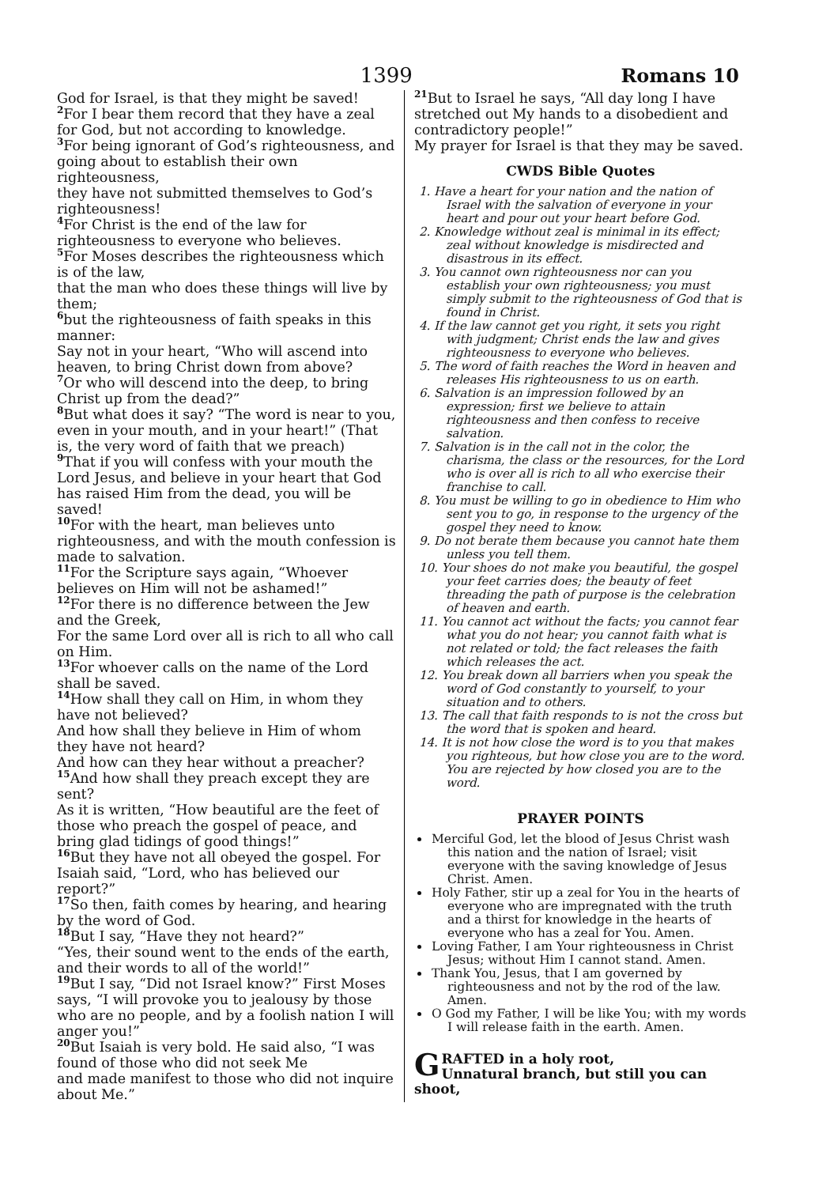1399
Romans 10
God for Israel, is that they might be saved!
<sup>2</sup> For I bear them record that they have a zeal for God, but not according to knowledge.
<sup>3</sup> For being ignorant of God’s righteousness, and going about to establish their own righteousness,
they have not submitted themselves to God’s righteousness!
<sup>4</sup> For Christ is the end of the law for righteousness to everyone who believes.
<sup>5</sup> For Moses describes the righteousness which is of the law,
that the man who does these things will live by them;
<sup>6</sup> but the righteousness of faith speaks in this manner:
Say not in your heart, “Who will ascend into heaven, to bring Christ down from above?
<sup>7</sup> Or who will descend into the deep, to bring Christ up from the dead?”
<sup>8</sup> But what does it say? “The word is near to you, even in your mouth, and in your heart!” (That is, the very word of faith that we preach)
<sup>9</sup> That if you will confess with your mouth the Lord Jesus, and believe in your heart that God has raised Him from the dead, you will be saved!
<sup>10</sup> For with the heart, man believes unto righteousness, and with the mouth confession is made to salvation.
<sup>11</sup> For the Scripture says again, “Whoever believes on Him will not be ashamed!”
<sup>12</sup> For there is no difference between the Jew and the Greek,
For the same Lord over all is rich to all who call on Him.
<sup>13</sup> For whoever calls on the name of the Lord shall be saved.
<sup>14</sup> How shall they call on Him, in whom they have not believed?
And how shall they believe in Him of whom they have not heard?
And how can they hear without a preacher?
<sup>15</sup> And how shall they preach except they are sent?
As it is written, “How beautiful are the feet of those who preach the gospel of peace, and bring glad tidings of good things!”
<sup>16</sup> But they have not all obeyed the gospel. For Isaiah said, “Lord, who has believed our report?”
<sup>17</sup> So then, faith comes by hearing, and hearing by the word of God.
<sup>18</sup> But I say, “Have they not heard?”
“Yes, their sound went to the ends of the earth, and their words to all of the world!”
<sup>19</sup> But I say, “Did not Israel know?” First Moses says, “I will provoke you to jealousy by those who are no people, and by a foolish nation I will anger you!”
<sup>20</sup> But Isaiah is very bold. He said also, “I was found of those who did not seek Me
and made manifest to those who did not inquire about Me.”
<sup>21</sup> But to Israel he says, “All day long I have stretched out My hands to a disobedient and contradictory people!”
My prayer for Israel is that they may be saved.
CWDS Bible Quotes
1. Have a heart for your nation and the nation of Israel with the salvation of everyone in your heart and pour out your heart before God.
2. Knowledge without zeal is minimal in its effect; zeal without knowledge is misdirected and disastrous in its effect.
3. You cannot own righteousness nor can you establish your own righteousness; you must simply submit to the righteousness of God that is found in Christ.
4. If the law cannot get you right, it sets you right with judgment; Christ ends the law and gives righteousness to everyone who believes.
5. The word of faith reaches the Word in heaven and releases His righteousness to us on earth.
6. Salvation is an impression followed by an expression; first we believe to attain righteousness and then confess to receive salvation.
7. Salvation is in the call not in the color, the charisma, the class or the resources, for the Lord who is over all is rich to all who exercise their franchise to call.
8. You must be willing to go in obedience to Him who sent you to go, in response to the urgency of the gospel they need to know.
9. Do not berate them because you cannot hate them unless you tell them.
10. Your shoes do not make you beautiful, the gospel your feet carries does; the beauty of feet threading the path of purpose is the celebration of heaven and earth.
11. You cannot act without the facts; you cannot fear what you do not hear; you cannot faith what is not related or told; the fact releases the faith which releases the act.
12. You break down all barriers when you speak the word of God constantly to yourself, to your situation and to others.
13. The call that faith responds to is not the cross but the word that is spoken and heard.
14. It is not how close the word is to you that makes you righteous, but how close you are to the word. You are rejected by how closed you are to the word.
PRAYER POINTS
Merciful God, let the blood of Jesus Christ wash this nation and the nation of Israel; visit everyone with the saving knowledge of Jesus Christ. Amen.
Holy Father, stir up a zeal for You in the hearts of everyone who are impregnated with the truth and a thirst for knowledge in the hearts of everyone who has a zeal for You. Amen.
Loving Father, I am Your righteousness in Christ Jesus; without Him I cannot stand. Amen.
Thank You, Jesus, that I am governed by righteousness and not by the rod of the law. Amen.
O God my Father, I will be like You; with my words I will release faith in the earth. Amen.
GRAFTED in a holy root,
Unnatural branch, but still you can shoot,